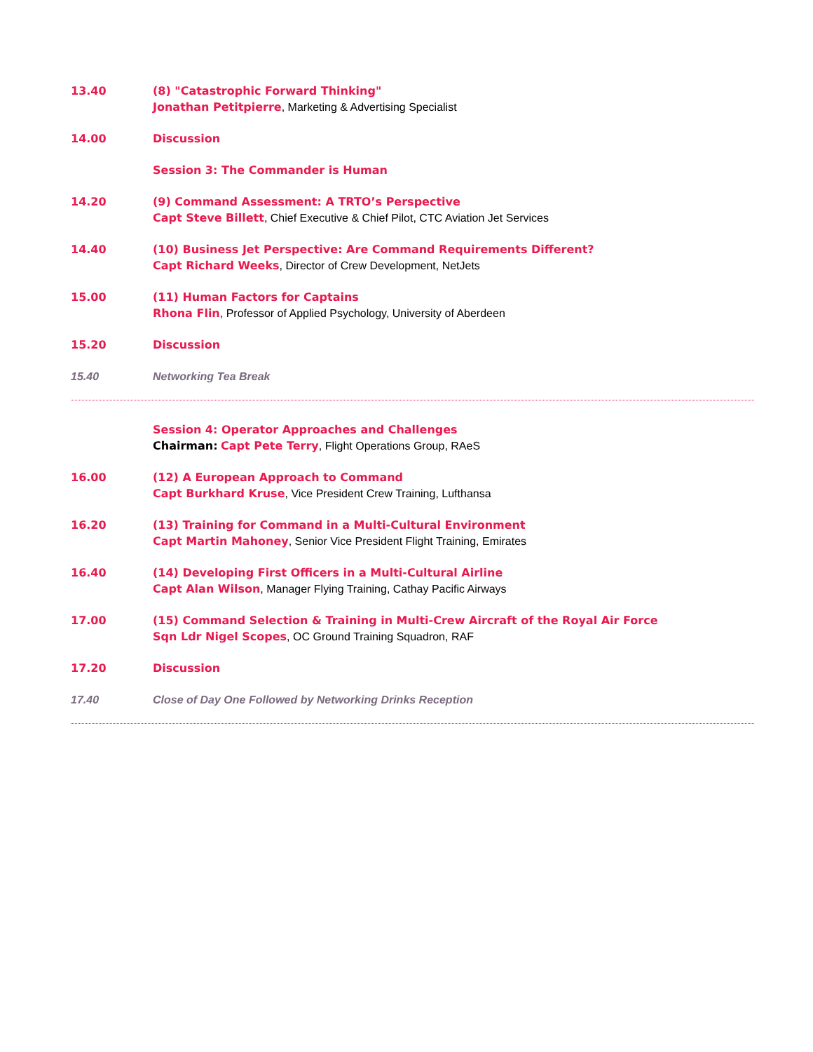13.40 (8) "Catastrophic Forward Thinking"
Jonathan Petitpierre, Marketing & Advertising Specialist
14.00 Discussion
Session 3: The Commander is Human
14.20 (9) Command Assessment: A TRTO’s Perspective
Capt Steve Billett, Chief Executive & Chief Pilot, CTC Aviation Jet Services
14.40 (10) Business Jet Perspective: Are Command Requirements Different?
Capt Richard Weeks, Director of Crew Development, NetJets
15.00 (11) Human Factors for Captains
Rhona Flin, Professor of Applied Psychology, University of Aberdeen
15.20 Discussion
15.40 Networking Tea Break
Session 4: Operator Approaches and Challenges
Chairman: Capt Pete Terry, Flight Operations Group, RAeS
16.00 (12) A European Approach to Command
Capt Burkhard Kruse, Vice President Crew Training, Lufthansa
16.20 (13) Training for Command in a Multi-Cultural Environment
Capt Martin Mahoney, Senior Vice President Flight Training, Emirates
16.40 (14) Developing First Officers in a Multi-Cultural Airline
Capt Alan Wilson, Manager Flying Training, Cathay Pacific Airways
17.00 (15) Command Selection & Training in Multi-Crew Aircraft of the Royal Air Force
Sqn Ldr Nigel Scopes, OC Ground Training Squadron, RAF
17.20 Discussion
17.40 Close of Day One Followed by Networking Drinks Reception